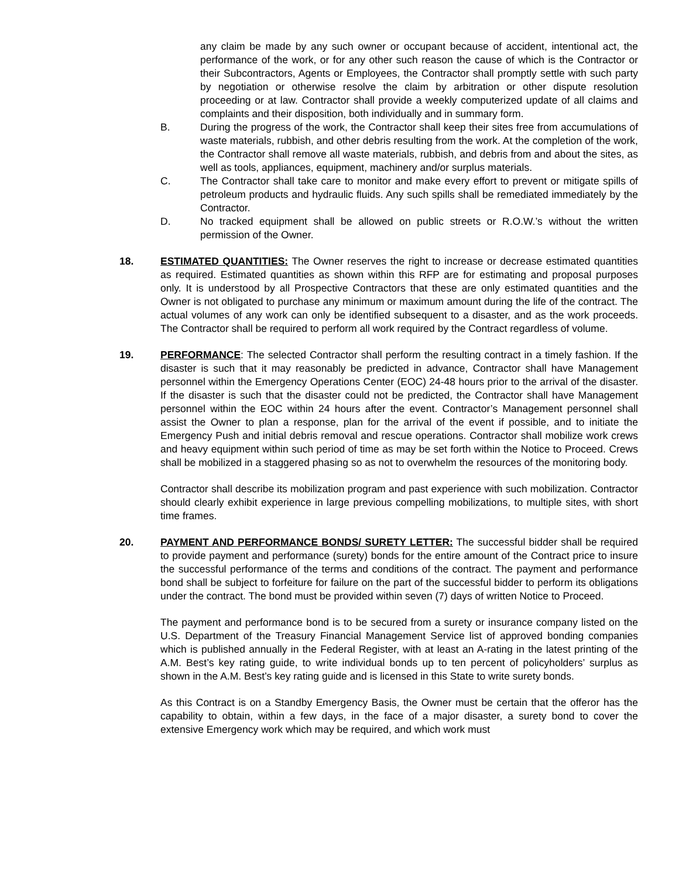any claim be made by any such owner or occupant because of accident, intentional act, the performance of the work, or for any other such reason the cause of which is the Contractor or their Subcontractors, Agents or Employees, the Contractor shall promptly settle with such party by negotiation or otherwise resolve the claim by arbitration or other dispute resolution proceeding or at law. Contractor shall provide a weekly computerized update of all claims and complaints and their disposition, both individually and in summary form.
B. During the progress of the work, the Contractor shall keep their sites free from accumulations of waste materials, rubbish, and other debris resulting from the work. At the completion of the work, the Contractor shall remove all waste materials, rubbish, and debris from and about the sites, as well as tools, appliances, equipment, machinery and/or surplus materials.
C. The Contractor shall take care to monitor and make every effort to prevent or mitigate spills of petroleum products and hydraulic fluids. Any such spills shall be remediated immediately by the Contractor.
D. No tracked equipment shall be allowed on public streets or R.O.W.’s without the written permission of the Owner.
18. ESTIMATED QUANTITIES: The Owner reserves the right to increase or decrease estimated quantities as required. Estimated quantities as shown within this RFP are for estimating and proposal purposes only. It is understood by all Prospective Contractors that these are only estimated quantities and the Owner is not obligated to purchase any minimum or maximum amount during the life of the contract. The actual volumes of any work can only be identified subsequent to a disaster, and as the work proceeds. The Contractor shall be required to perform all work required by the Contract regardless of volume.
19. PERFORMANCE: The selected Contractor shall perform the resulting contract in a timely fashion. If the disaster is such that it may reasonably be predicted in advance, Contractor shall have Management personnel within the Emergency Operations Center (EOC) 24-48 hours prior to the arrival of the disaster. If the disaster is such that the disaster could not be predicted, the Contractor shall have Management personnel within the EOC within 24 hours after the event. Contractor’s Management personnel shall assist the Owner to plan a response, plan for the arrival of the event if possible, and to initiate the Emergency Push and initial debris removal and rescue operations. Contractor shall mobilize work crews and heavy equipment within such period of time as may be set forth within the Notice to Proceed. Crews shall be mobilized in a staggered phasing so as not to overwhelm the resources of the monitoring body.
Contractor shall describe its mobilization program and past experience with such mobilization. Contractor should clearly exhibit experience in large previous compelling mobilizations, to multiple sites, with short time frames.
20. PAYMENT AND PERFORMANCE BONDS/ SURETY LETTER: The successful bidder shall be required to provide payment and performance (surety) bonds for the entire amount of the Contract price to insure the successful performance of the terms and conditions of the contract. The payment and performance bond shall be subject to forfeiture for failure on the part of the successful bidder to perform its obligations under the contract. The bond must be provided within seven (7) days of written Notice to Proceed.
The payment and performance bond is to be secured from a surety or insurance company listed on the U.S. Department of the Treasury Financial Management Service list of approved bonding companies which is published annually in the Federal Register, with at least an A-rating in the latest printing of the A.M. Best’s key rating guide, to write individual bonds up to ten percent of policyholders’ surplus as shown in the A.M. Best’s key rating guide and is licensed in this State to write surety bonds.
As this Contract is on a Standby Emergency Basis, the Owner must be certain that the offeror has the capability to obtain, within a few days, in the face of a major disaster, a surety bond to cover the extensive Emergency work which may be required, and which work must